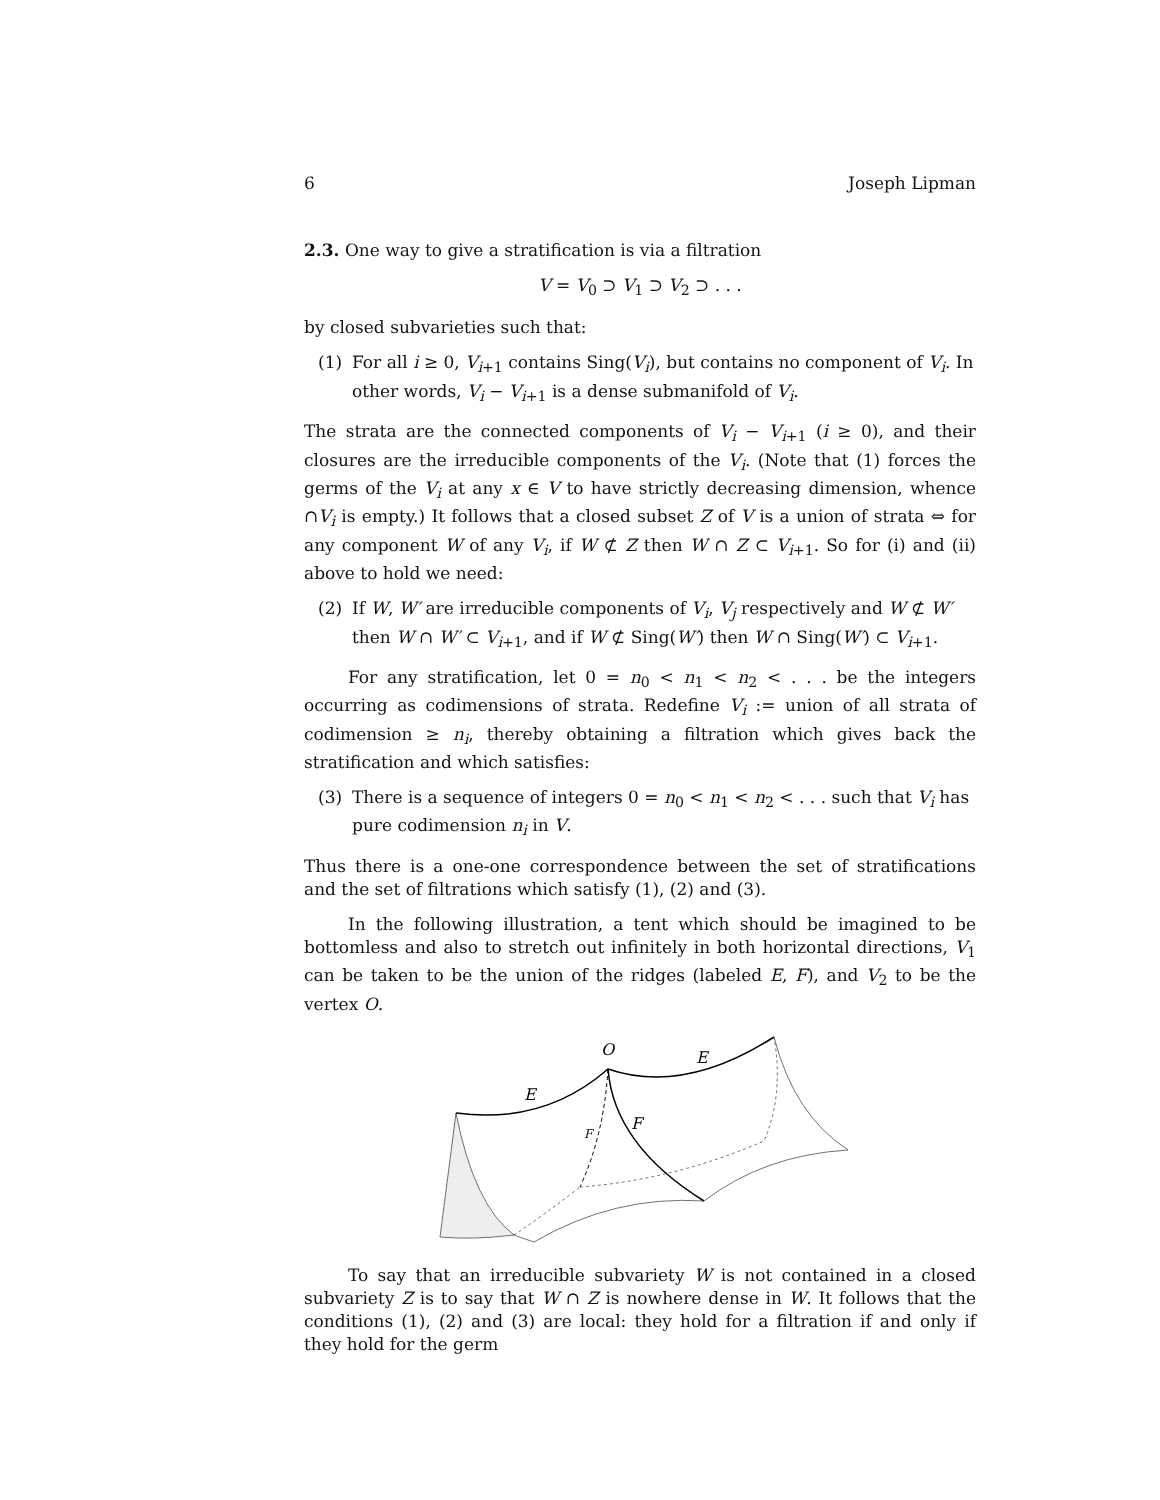6 Joseph Lipman
2.3. One way to give a stratification is via a filtration
V = V<sub>0</sub> ⊃ V<sub>1</sub> ⊃ V<sub>2</sub> ⊃ . . .
by closed subvarieties such that:
(1) For all i ≥ 0, V<sub>i+1</sub> contains Sing(V<sub>i</sub>), but contains no component of V<sub>i</sub>. In other words, V<sub>i</sub> − V<sub>i+1</sub> is a dense submanifold of V<sub>i</sub>.
The strata are the connected components of V<sub>i</sub> − V<sub>i+1</sub> (i ≥ 0), and their closures are the irreducible components of the V<sub>i</sub>. (Note that (1) forces the germs of the V<sub>i</sub> at any x ∈ V to have strictly decreasing dimension, whence ∩V<sub>i</sub> is empty.) It follows that a closed subset Z of V is a union of strata ⇔ for any component W of any V<sub>i</sub>, if W ⊄ Z then W ∩ Z ⊂ V<sub>i+1</sub>. So for (i) and (ii) above to hold we need:
(2) If W, W′ are irreducible components of V<sub>i</sub>, V<sub>j</sub> respectively and W ⊄ W′ then W ∩ W′ ⊂ V<sub>i+1</sub>, and if W ⊄ Sing(W′) then W ∩ Sing(W′) ⊂ V<sub>i+1</sub>.
For any stratification, let 0 = n<sub>0</sub> < n<sub>1</sub> < n<sub>2</sub> < . . . be the integers occurring as codimensions of strata. Redefine V<sub>i</sub> := union of all strata of codimension ≥ n<sub>i</sub>, thereby obtaining a filtration which gives back the stratification and which satisfies:
(3) There is a sequence of integers 0 = n<sub>0</sub> < n<sub>1</sub> < n<sub>2</sub> < . . . such that V<sub>i</sub> has pure codimension n<sub>i</sub> in V.
Thus there is a one-one correspondence between the set of stratifications and the set of filtrations which satisfy (1), (2) and (3).
In the following illustration, a tent which should be imagined to be bottomless and also to stretch out infinitely in both horizontal directions, V<sub>1</sub> can be taken to be the union of the ridges (labeled E, F), and V<sub>2</sub> to be the vertex O.
O
E
E
F
F
To say that an irreducible subvariety W is not contained in a closed subvariety Z is to say that W ∩ Z is nowhere dense in W. It follows that the conditions (1), (2) and (3) are local: they hold for a filtration if and only if they hold for the germ